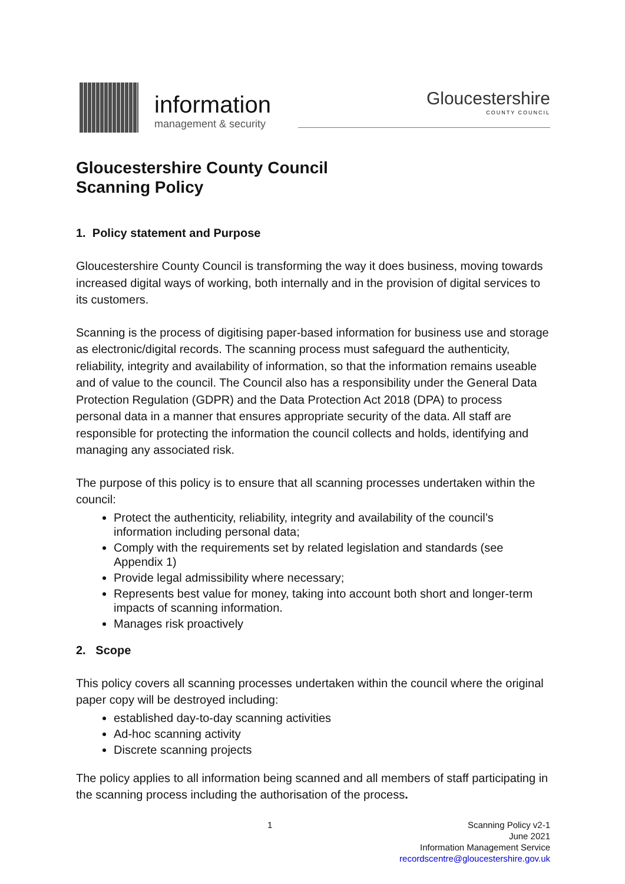information
management & security
Gloucestershire
COUNTY COUNCIL
Gloucestershire County Council
Scanning Policy
1. Policy statement and Purpose
Gloucestershire County Council is transforming the way it does business, moving towards increased digital ways of working, both internally and in the provision of digital services to its customers.
Scanning is the process of digitising paper-based information for business use and storage as electronic/digital records. The scanning process must safeguard the authenticity, reliability, integrity and availability of information, so that the information remains useable and of value to the council. The Council also has a responsibility under the General Data Protection Regulation (GDPR) and the Data Protection Act 2018 (DPA) to process personal data in a manner that ensures appropriate security of the data. All staff are responsible for protecting the information the council collects and holds, identifying and managing any associated risk.
The purpose of this policy is to ensure that all scanning processes undertaken within the council:
Protect the authenticity, reliability, integrity and availability of the council’s information including personal data;
Comply with the requirements set by related legislation and standards (see Appendix 1)
Provide legal admissibility where necessary;
Represents best value for money, taking into account both short and longer-term impacts of scanning information.
Manages risk proactively
2. Scope
This policy covers all scanning processes undertaken within the council where the original paper copy will be destroyed including:
established day-to-day scanning activities
Ad-hoc scanning activity
Discrete scanning projects
The policy applies to all information being scanned and all members of staff participating in the scanning process including the authorisation of the process.
1
Scanning Policy v2-1
June 2021
Information Management Service
recordscentre@gloucestershire.gov.uk